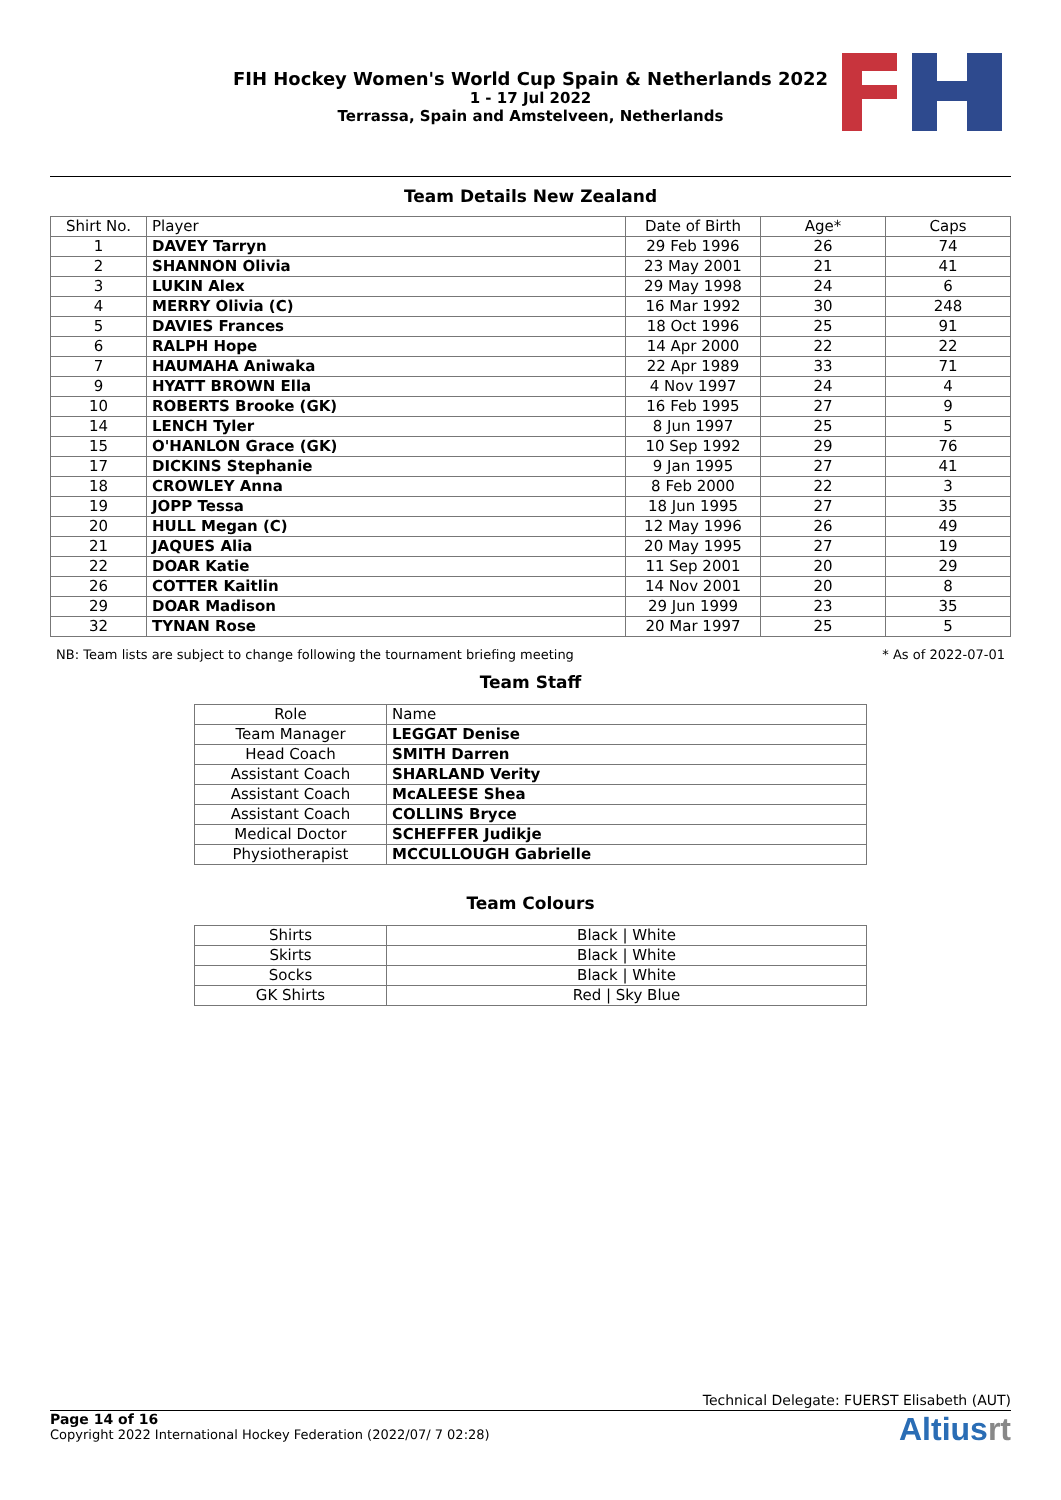FIH Hockey Women's World Cup Spain & Netherlands 2022
1 - 17 Jul 2022
Terrassa, Spain and Amstelveen, Netherlands
Team Details New Zealand
| Shirt No. | Player | Date of Birth | Age* | Caps |
| --- | --- | --- | --- | --- |
| 1 | DAVEY Tarryn | 29 Feb 1996 | 26 | 74 |
| 2 | SHANNON Olivia | 23 May 2001 | 21 | 41 |
| 3 | LUKIN Alex | 29 May 1998 | 24 | 6 |
| 4 | MERRY Olivia (C) | 16 Mar 1992 | 30 | 248 |
| 5 | DAVIES Frances | 18 Oct 1996 | 25 | 91 |
| 6 | RALPH Hope | 14 Apr 2000 | 22 | 22 |
| 7 | HAUMAHA Aniwaka | 22 Apr 1989 | 33 | 71 |
| 9 | HYATT BROWN Ella | 4 Nov 1997 | 24 | 4 |
| 10 | ROBERTS Brooke (GK) | 16 Feb 1995 | 27 | 9 |
| 14 | LENCH Tyler | 8 Jun 1997 | 25 | 5 |
| 15 | O'HANLON Grace (GK) | 10 Sep 1992 | 29 | 76 |
| 17 | DICKINS Stephanie | 9 Jan 1995 | 27 | 41 |
| 18 | CROWLEY Anna | 8 Feb 2000 | 22 | 3 |
| 19 | JOPP Tessa | 18 Jun 1995 | 27 | 35 |
| 20 | HULL Megan (C) | 12 May 1996 | 26 | 49 |
| 21 | JAQUES Alia | 20 May 1995 | 27 | 19 |
| 22 | DOAR Katie | 11 Sep 2001 | 20 | 29 |
| 26 | COTTER Kaitlin | 14 Nov 2001 | 20 | 8 |
| 29 | DOAR Madison | 29 Jun 1999 | 23 | 35 |
| 32 | TYNAN Rose | 20 Mar 1997 | 25 | 5 |
NB: Team lists are subject to change following the tournament briefing meeting * As of 2022-07-01
Team Staff
| Role | Name |
| --- | --- |
| Team Manager | LEGGAT Denise |
| Head Coach | SMITH Darren |
| Assistant Coach | SHARLAND Verity |
| Assistant Coach | McALEESE Shea |
| Assistant Coach | COLLINS Bryce |
| Medical Doctor | SCHEFFER Judikje |
| Physiotherapist | MCCULLOUGH Gabrielle |
Team Colours
| Shirts | Black / White |
| Skirts | Black / White |
| Socks | Black / White |
| GK Shirts | Red / Sky Blue |
Technical Delegate: FUERST Elisabeth (AUT)
Page 14 of 16
Copyright 2022 International Hockey Federation (2022/07/ 7 02:28)
Altiusrt